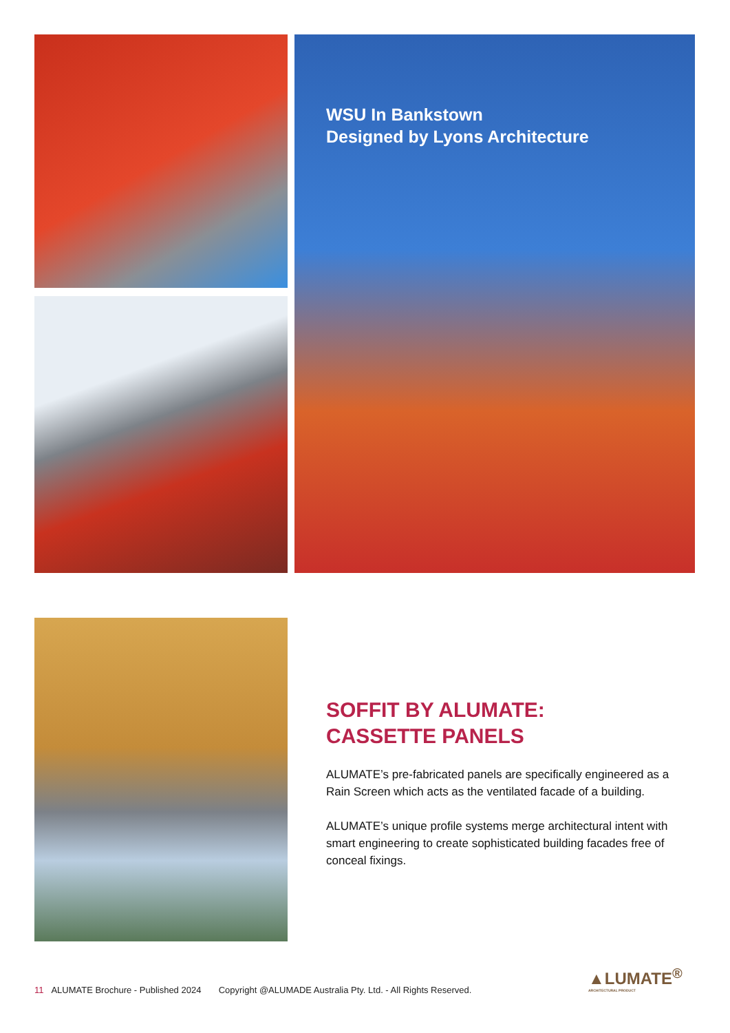WSU In Bankstown
Designed by Lyons Architecture
SOFFIT BY ALUMATE:
CASSETTE PANELS
ALUMATE’s pre-fabricated panels are specifically engineered as a Rain Screen which acts as the ventilated facade of a building.
ALUMATE’s unique profile systems merge architectural intent with smart engineering to create sophisticated building facades free of conceal fixings.
11 ALUMATE Brochure - Published 2024 Copyright @ALUMADE Australia Pty. Ltd. - All Rights Reserved.
▲LUMATE<sup>®</sup>
ARCHITECTURAL PRODUCT